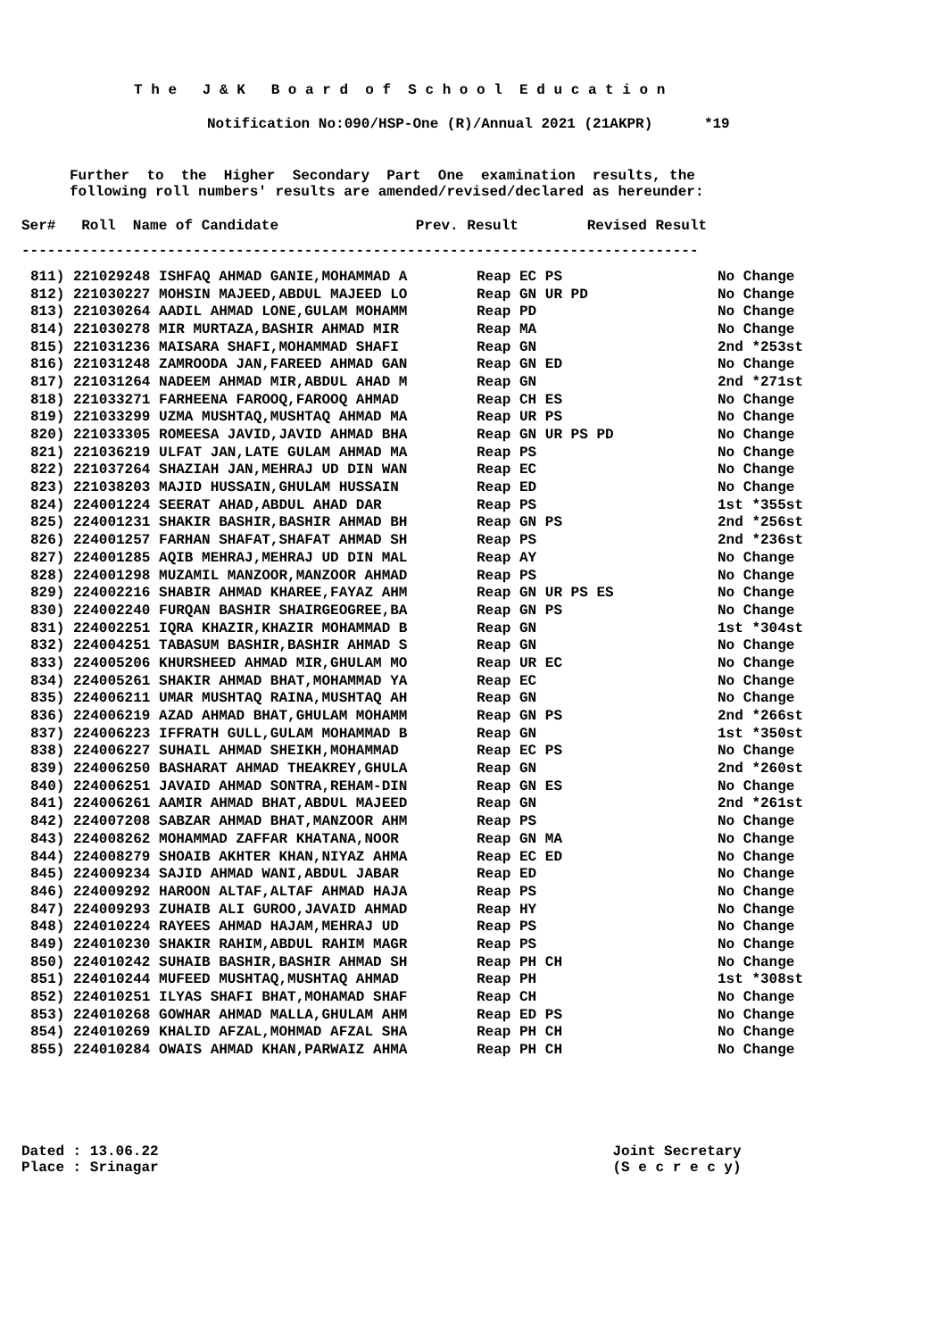T h e J & K B o a r d o f S c h o o l E d u c a t i o n
Notification No:090/HSP-One (R)/Annual 2021 (21AKPR) *19
Further to the Higher Secondary Part One examination results, the
following roll numbers' results are amended/revised/declared as hereunder:
Ser# Roll Name of Candidate Prev. Result Revised Result
-------------------------------------------------------------------------------
| 811) 221029248 ISHFAQ AHMAD GANIE,MOHAMMAD A | Reap EC PS | No Change |
| 812) 221030227 MOHSIN MAJEED,ABDUL MAJEED LO | Reap GN UR PD | No Change |
| 813) 221030264 AADIL AHMAD LONE,GULAM MOHAMM | Reap PD | No Change |
| 814) 221030278 MIR MURTAZA,BASHIR AHMAD MIR | Reap MA | No Change |
| 815) 221031236 MAISARA SHAFI,MOHAMMAD SHAFI | Reap GN | 2nd *253st |
| 816) 221031248 ZAMROODA JAN,FAREED AHMAD GAN | Reap GN ED | No Change |
| 817) 221031264 NADEEM AHMAD MIR,ABDUL AHAD M | Reap GN | 2nd *271st |
| 818) 221033271 FARHEENA FAROOQ,FAROOQ AHMAD | Reap CH ES | No Change |
| 819) 221033299 UZMA MUSHTAQ,MUSHTAQ AHMAD MA | Reap UR PS | No Change |
| 820) 221033305 ROMEESA JAVID,JAVID AHMAD BHA | Reap GN UR PS PD | No Change |
| 821) 221036219 ULFAT JAN,LATE GULAM AHMAD MA | Reap PS | No Change |
| 822) 221037264 SHAZIAH JAN,MEHRAJ UD DIN WAN | Reap EC | No Change |
| 823) 221038203 MAJID HUSSAIN,GHULAM HUSSAIN | Reap ED | No Change |
| 824) 224001224 SEERAT AHAD,ABDUL AHAD DAR | Reap PS | 1st *355st |
| 825) 224001231 SHAKIR BASHIR,BASHIR AHMAD BH | Reap GN PS | 2nd *256st |
| 826) 224001257 FARHAN SHAFAT,SHAFAT AHMAD SH | Reap PS | 2nd *236st |
| 827) 224001285 AQIB MEHRAJ,MEHRAJ UD DIN MAL | Reap AY | No Change |
| 828) 224001298 MUZAMIL MANZOOR,MANZOOR AHMAD | Reap PS | No Change |
| 829) 224002216 SHABIR AHMAD KHAREE,FAYAZ AHM | Reap GN UR PS ES | No Change |
| 830) 224002240 FURQAN BASHIR SHAIRGEOGREE,BA | Reap GN PS | No Change |
| 831) 224002251 IQRA KHAZIR,KHAZIR MOHAMMAD B | Reap GN | 1st *304st |
| 832) 224004251 TABASUM BASHIR,BASHIR AHMAD S | Reap GN | No Change |
| 833) 224005206 KHURSHEED AHMAD MIR,GHULAM MO | Reap UR EC | No Change |
| 834) 224005261 SHAKIR AHMAD BHAT,MOHAMMAD YA | Reap EC | No Change |
| 835) 224006211 UMAR MUSHTAQ RAINA,MUSHTAQ AH | Reap GN | No Change |
| 836) 224006219 AZAD AHMAD BHAT,GHULAM MOHAMM | Reap GN PS | 2nd *266st |
| 837) 224006223 IFFRATH GULL,GULAM MOHAMMAD B | Reap GN | 1st *350st |
| 838) 224006227 SUHAIL AHMAD SHEIKH,MOHAMMAD | Reap EC PS | No Change |
| 839) 224006250 BASHARAT AHMAD THEAKREY,GHULA | Reap GN | 2nd *260st |
| 840) 224006251 JAVAID AHMAD SONTRA,REHAM-DIN | Reap GN ES | No Change |
| 841) 224006261 AAMIR AHMAD BHAT,ABDUL MAJEED | Reap GN | 2nd *261st |
| 842) 224007208 SABZAR AHMAD BHAT,MANZOOR AHM | Reap PS | No Change |
| 843) 224008262 MOHAMMAD ZAFFAR KHATANA,NOOR | Reap GN MA | No Change |
| 844) 224008279 SHOAIB AKHTER KHAN,NIYAZ AHMA | Reap EC ED | No Change |
| 845) 224009234 SAJID AHMAD WANI,ABDUL JABAR | Reap ED | No Change |
| 846) 224009292 HAROON ALTAF,ALTAF AHMAD HAJA | Reap PS | No Change |
| 847) 224009293 ZUHAIB ALI GUROO,JAVAID AHMAD | Reap HY | No Change |
| 848) 224010224 RAYEES AHMAD HAJAM,MEHRAJ UD | Reap PS | No Change |
| 849) 224010230 SHAKIR RAHIM,ABDUL RAHIM MAGR | Reap PS | No Change |
| 850) 224010242 SUHAIB BASHIR,BASHIR AHMAD SH | Reap PH CH | No Change |
| 851) 224010244 MUFEED MUSHTAQ,MUSHTAQ AHMAD | Reap PH | 1st *308st |
| 852) 224010251 ILYAS SHAFI BHAT,MOHAMAD SHAF | Reap CH | No Change |
| 853) 224010268 GOWHAR AHMAD MALLA,GHULAM AHM | Reap ED PS | No Change |
| 854) 224010269 KHALID AFZAL,MOHMAD AFZAL SHA | Reap PH CH | No Change |
| 855) 224010284 OWAIS AHMAD KHAN,PARWAIZ AHMA | Reap PH CH | No Change |
Dated : 13.06.22 Joint Secretary
Place : Srinagar (S e c r e c y)